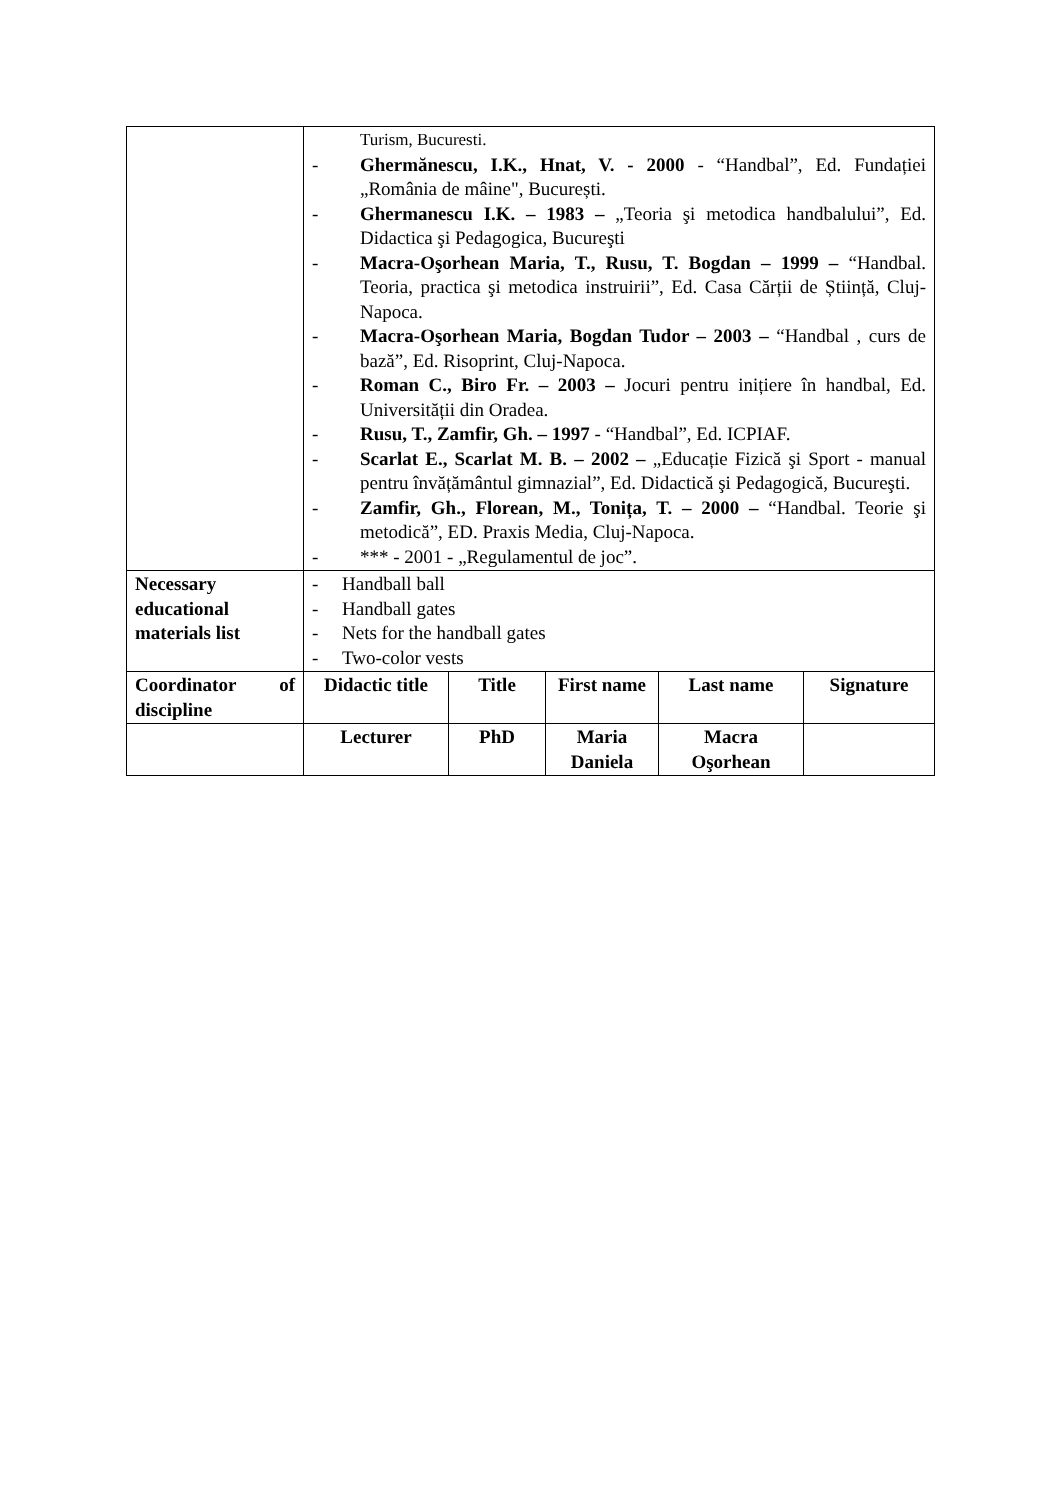| | Turism, Bucuresti. - Ghermănescu, I.K., Hnat, V. - 2000 - “Handbal”, Ed. Fundației „România de mâine", București. - Ghermanescu I.K. – 1983 – „Teoria şi metodica handbalului”, Ed. Didactica şi Pedagogica, Bucureşti - Macra-Oşorhean Maria, T., Rusu, T. Bogdan – 1999 – “Handbal. Teoria, practica şi metodica instruirii”, Ed. Casa Cărții de Știință, Cluj-Napoca. - Macra-Oşorhean Maria, Bogdan Tudor – 2003 – “Handbal , curs de bază”, Ed. Risoprint, Cluj-Napoca. - Roman C., Biro Fr. – 2003 – Jocuri pentru inițiere în handbal, Ed. Universității din Oradea. - Rusu, T., Zamfir, Gh. – 1997 - “Handbal”, Ed. ICPIAF. - Scarlat E., Scarlat M. B. – 2002 – „Educație Fizică şi Sport - manual pentru învățământul gimnazial”, Ed. Didactică şi Pedagogică, Bucureşti. - Zamfir, Gh., Florean, M., Tonița, T. – 2000 – “Handbal. Teorie şi metodică”, ED. Praxis Media, Cluj-Napoca. - *** - 2001 - „Regulamentul de joc”. | | | | |
| Necessary educational materials list | - Handball ball - Handball gates - Nets for the handball gates - Two-color vests | | | | |
| Coordinator of discipline | Didactic title | Title | First name | Last name | Signature |
| | Lecturer | PhD | Maria Daniela | Macra Oşorhean | |